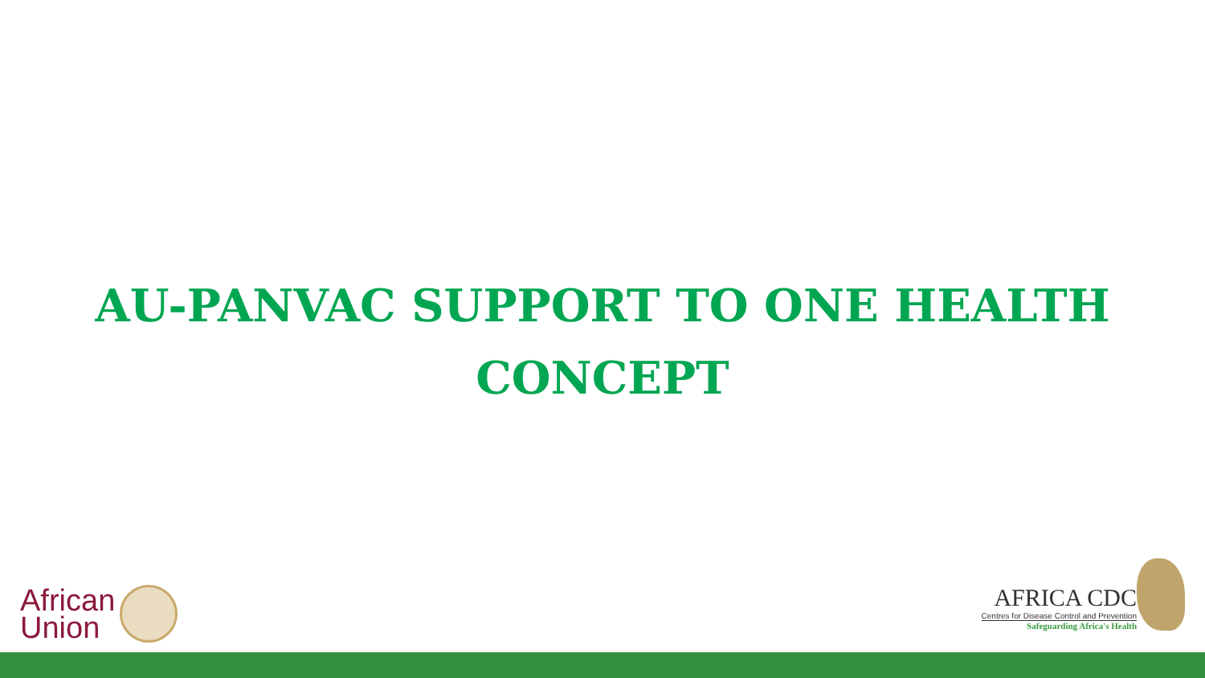AU-PANVAC SUPPORT TO ONE HEALTH
CONCEPT
African
Union
AFRICA CDC
Centres for Disease Control and Prevention
Safeguarding Africa's Health